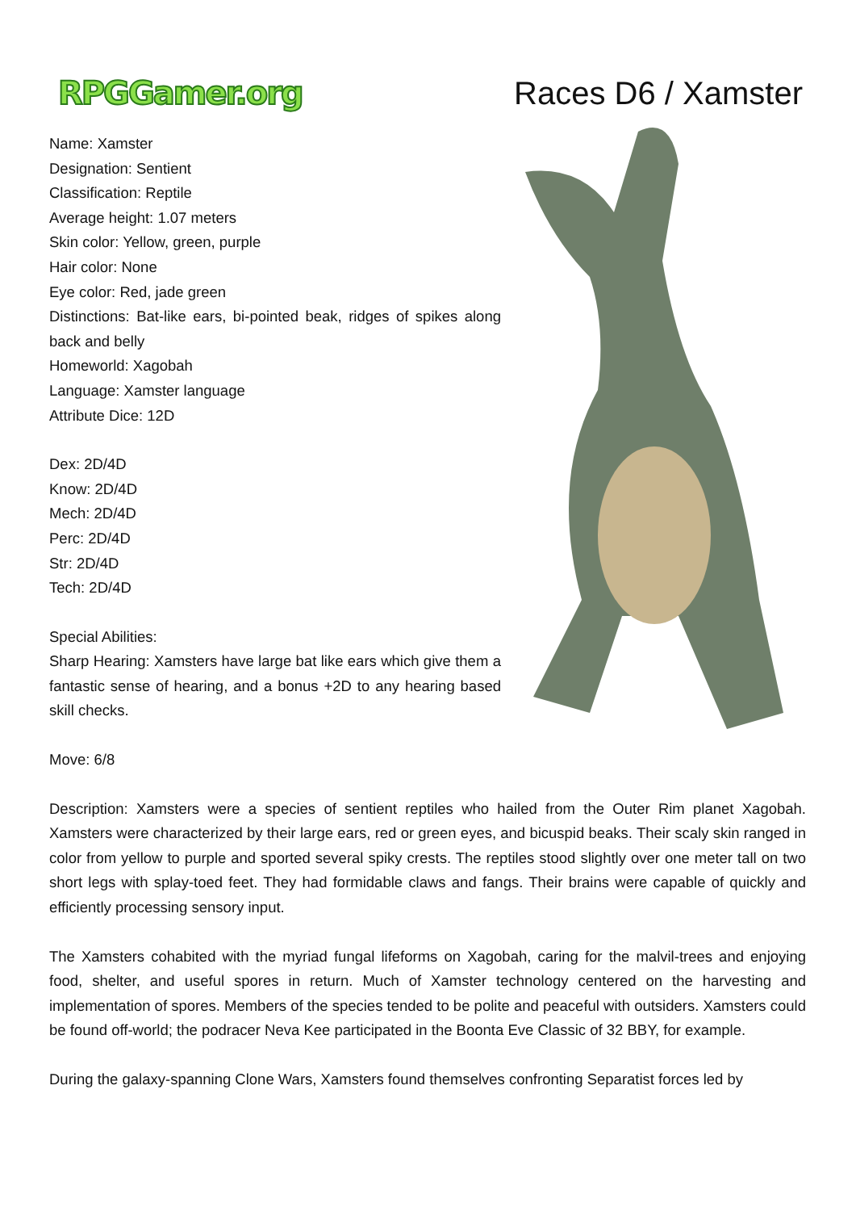RPGGamer.org Races D6 / Xamster
Name: Xamster
Designation: Sentient
Classification: Reptile
Average height: 1.07 meters
Skin color: Yellow, green, purple
Hair color: None
Eye color: Red, jade green
Distinctions: Bat-like ears, bi-pointed beak, ridges of spikes along back and belly
Homeworld: Xagobah
Language: Xamster language
Attribute Dice: 12D
Dex: 2D/4D
Know: 2D/4D
Mech: 2D/4D
Perc: 2D/4D
Str: 2D/4D
Tech: 2D/4D
Special Abilities:
Sharp Hearing: Xamsters have large bat like ears which give them a fantastic sense of hearing, and a bonus +2D to any hearing based skill checks.
Move: 6/8
Description: Xamsters were a species of sentient reptiles who hailed from the Outer Rim planet Xagobah. Xamsters were characterized by their large ears, red or green eyes, and bicuspid beaks. Their scaly skin ranged in color from yellow to purple and sported several spiky crests. The reptiles stood slightly over one meter tall on two short legs with splay-toed feet. They had formidable claws and fangs. Their brains were capable of quickly and efficiently processing sensory input.
The Xamsters cohabited with the myriad fungal lifeforms on Xagobah, caring for the malvil-trees and enjoying food, shelter, and useful spores in return. Much of Xamster technology centered on the harvesting and implementation of spores. Members of the species tended to be polite and peaceful with outsiders. Xamsters could be found off-world; the podracer Neva Kee participated in the Boonta Eve Classic of 32 BBY, for example.
During the galaxy-spanning Clone Wars, Xamsters found themselves confronting Separatist forces led by